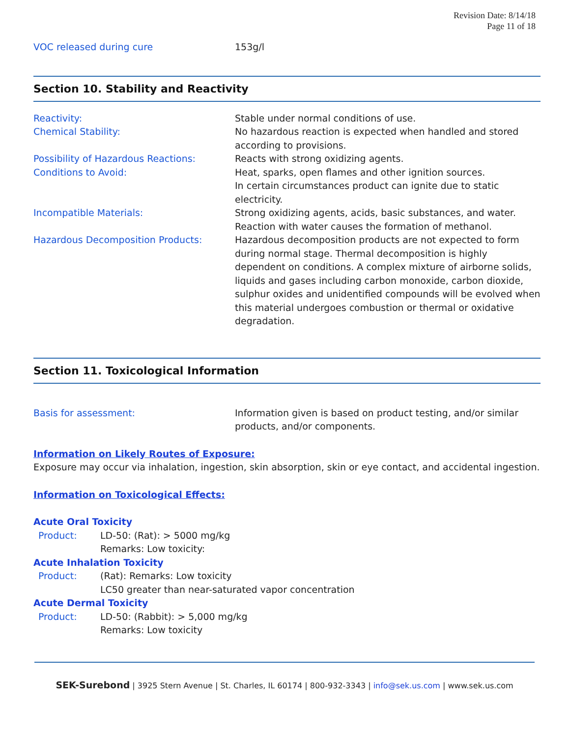Revision Date: 8/14/18
Page 11 of 18
VOC released during cure 153g/l
Section 10. Stability and Reactivity
Reactivity: Stable under normal conditions of use.
Chemical Stability: No hazardous reaction is expected when handled and stored according to provisions.
Possibility of Hazardous Reactions: Reacts with strong oxidizing agents.
Conditions to Avoid: Heat, sparks, open flames and other ignition sources.
In certain circumstances product can ignite due to static electricity.
Incompatible Materials: Strong oxidizing agents, acids, basic substances, and water.
Reaction with water causes the formation of methanol.
Hazardous Decomposition Products: Hazardous decomposition products are not expected to form during normal stage. Thermal decomposition is highly dependent on conditions. A complex mixture of airborne solids, liquids and gases including carbon monoxide, carbon dioxide, sulphur oxides and unidentified compounds will be evolved when this material undergoes combustion or thermal or oxidative degradation.
Section 11. Toxicological Information
Basis for assessment: Information given is based on product testing, and/or similar products, and/or components.
Information on Likely Routes of Exposure:
Exposure may occur via inhalation, ingestion, skin absorption, skin or eye contact, and accidental ingestion.
Information on Toxicological Effects:
Acute Oral Toxicity
Product: LD-50: (Rat): > 5000 mg/kg
Remarks: Low toxicity:
Acute Inhalation Toxicity
Product: (Rat): Remarks: Low toxicity
LC50 greater than near-saturated vapor concentration
Acute Dermal Toxicity
Product: LD-50: (Rabbit): > 5,000 mg/kg
Remarks: Low toxicity
SEK-Surebond | 3925 Stern Avenue | St. Charles, IL 60174 | 800-932-3343 | info@sek.us.com | www.sek.us.com